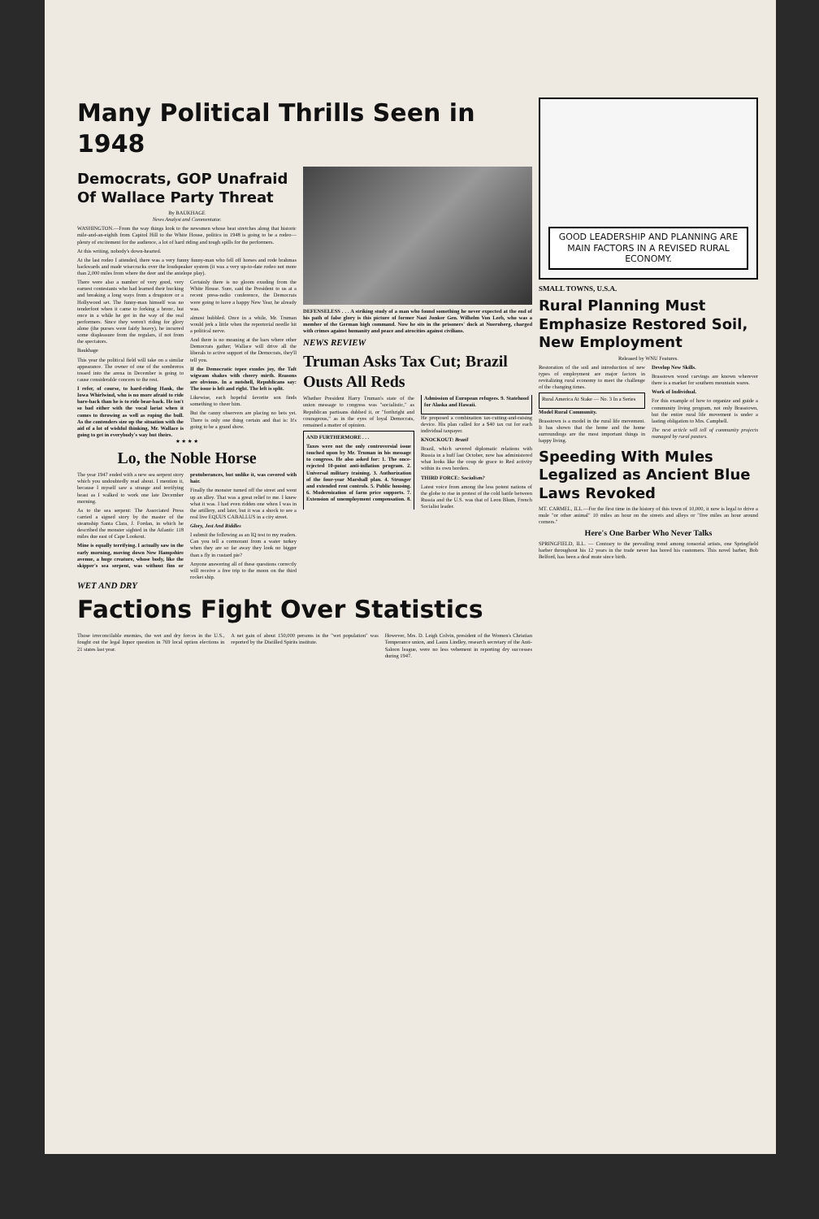Many Political Thrills Seen in 1948
Democrats, GOP Unafraid Of Wallace Party Threat
By BAUKHAGE
News Analyst and Commentator.
WASHINGTON.—From the way things look to the newsmen whose beat stretches along that historic mile-and-an-eighth from Capitol Hill to the White House, politics in 1948 is going to be a rodeo—plenty of excitement for the audience, a lot of hard riding and tough spills for the performers.
At this writing, nobody's down-hearted.
At the last rodeo I attended, there was a very funny funny-man who fell off horses and rode brahmas backwards and made wisecracks over the loudspeaker system (it was a very up-to-date rodeo not more than 2,000 miles from where the deer and the antelope play).
There were also a number of very good, very earnest contestants who had learned their bucking and breaking a long ways from a drugstore or a Hollywood set. The funny-man himself was no tenderfoot when it came to forking a bronc, but once in a while he got in the way of the real performers. Since they weren't riding for glory alone (the purses were fairly heavy), he incurred some displeasure from the regulars, if not from the spectators.
Baukhage
This year the political field will take on a similar appearance. The owner of one of the sombreros tossed into the arena in December is going to cause considerable concern to the rest.
I refer, of course, to hard-riding Hank, the Iowa Whirlwind, who is no more afraid to ride bare-back than he is to ride bear-back. He isn't so bad either with the vocal lariat when it comes to throwing as well as roping the bull. As the contenders size up the situation with the aid of a lot of wishful thinking, Mr. Wallace is going to get in everybody's way but theirs.
Certainly there is no gloom exuding from the White House. Sure, said the President to us at a recent press-radio conference, the Democrats were going to have a happy New Year, he already was.
almost bubbled. Once in a while, Mr. Truman would jerk a little when the reportorial needle hit a political nerve.
And there is no moaning at the bars where other Democrats gather; Wallace will drive all the liberals to active support of the Democrats, they'll tell you.
If the Democratic tepee exudes joy, the Taft wigwam shakes with cheery mirth. Reasons are obvious. In a nutshell, Republicans say: The issue is left and right. The left is split.
Likewise, each hopeful favorite son finds something to cheer him.
But the canny observers are placing no bets yet. There is only one thing certain and that is: It's going to be a grand show.
★ ★ ★ ★
Lo, the Noble Horse
The year 1947 ended with a new sea serpent story which you undoubtedly read about. I mention it, because I myself saw a strange and terrifying beast as I walked to work one late December morning.
As to the sea serpent: The Associated Press carried a signed story by the master of the steamship Santa Clara, J. Fordan, in which he described the monster sighted in the Atlantic 118 miles due east of Cape Lookout.
Mine is equally terrifying. I actually saw in the early morning, moving down New Hampshire avenue, a huge creature, whose body, like the skipper's sea serpent, was without fins or protuberances, but unlike it, was covered with hair.
Finally the monster turned off the street and went up an alley. That was a great relief to me. I knew what it was. I had even ridden one when I was in the artillery, and later, but it was a shock to see a real live EQUUS CABALLUS in a city street.
Glory, Jest And Riddles
I submit the following as an IQ test to my readers. Can you tell a cormorant from a water turkey when they are so far away they look no bigger than a fly in custard pie?
Anyone answering all of these questions correctly will receive a free trip to the moon on the third rocket ship.
DEFENSELESS . . . A striking study of a man who found something he never expected at the end of his path of false glory is this picture of former Nazi Junker Gen. Wilhelm Von Leeb, who was a member of the German high command. Now he sits in the prisoners' dock at Nuernberg, charged with crimes against humanity and peace and atrocities against civilians.
NEWS REVIEW
Truman Asks Tax Cut; Brazil Ousts All Reds
Whether President Harry Truman's state of the union message to congress was "socialistic," as Republican partisans dubbed it, or "forthright and courageous," as in the eyes of loyal Democrats, remained a matter of opinion.
AND FURTHERMORE . . .
Taxes were not the only controversial issue touched upon by Mr. Truman in his message to congress. He also asked for: 1. The once-rejected 10-point anti-inflation program. 2. Universal military training. 3. Authorization of the four-year Marshall plan. 4. Stronger and extended rent controls. 5. Public housing. 6. Modernization of farm price supports. 7. Extension of unemployment compensation. 8. Admission of European refugees. 9. Statehood for Alaska and Hawaii.
He proposed a combination tax-cutting-and-raising device. His plan called for a $40 tax cut for each individual taxpayer.
KNOCKOUT: Brazil
Brazil, which severed diplomatic relations with Russia in a huff last October, now has administered what looks like the coup de grace to Red activity within its own borders.
THIRD FORCE: Socialism?
Latest voice from among the less potent nations of the globe to rise in protest of the cold battle between Russia and the U.S. was that of Leon Blum, French Socialist leader.
WET AND DRY
Factions Fight Over Statistics
Those irreconcilable enemies, the wet and dry forces in the U.S., fought out the legal liquor question in 769 local option elections in 21 states last year.
A net gain of about 150,000 persons in the "wet population" was reported by the Distilled Spirits institute.
However, Mrs. D. Leigh Colvin, president of the Women's Christian Temperance union, and Laura Lindley, research secretary of the Anti-Saloon league, were no less vehement in reporting dry successes during 1947.
GOOD LEADERSHIP AND PLANNING ARE MAIN FACTORS IN A REVISED RURAL ECONOMY.
SMALL TOWNS, U.S.A.
Rural Planning Must Emphasize Restored Soil, New Employment
Released by WNU Features.
Restoration of the soil and introduction of new types of employment are major factors in revitalizing rural economy to meet the challenge of the changing times.
Rural America At Stake — No. 3 In a Series
Model Rural Community.
Brasstown is a model in the rural life movement. It has shown that the home and the home surroundings are the most important things in happy living.
Develop New Skills.
Brasstown wood carvings are known wherever there is a market for southern mountain wares.
Work of Individual.
For this example of how to organize and guide a community living program, not only Brasstown, but the entire rural life movement is under a lasting obligation to Mrs. Campbell.
The next article will tell of community projects managed by rural pastors.
Speeding With Mules Legalized as Ancient Blue Laws Revoked
MT. CARMEL, ILL.—For the first time in the history of this town of 10,000, it now is legal to drive a mule "or other animal" 10 miles an hour on the streets and alleys or "five miles an hour around corners."
Here's One Barber Who Never Talks
SPRINGFIELD, ILL. — Contrary to the prevailing trend among tonsorial artists, one Springfield barber throughout his 12 years in the trade never has bored his customers. This novel barber, Bob Belford, has been a deaf mute since birth.